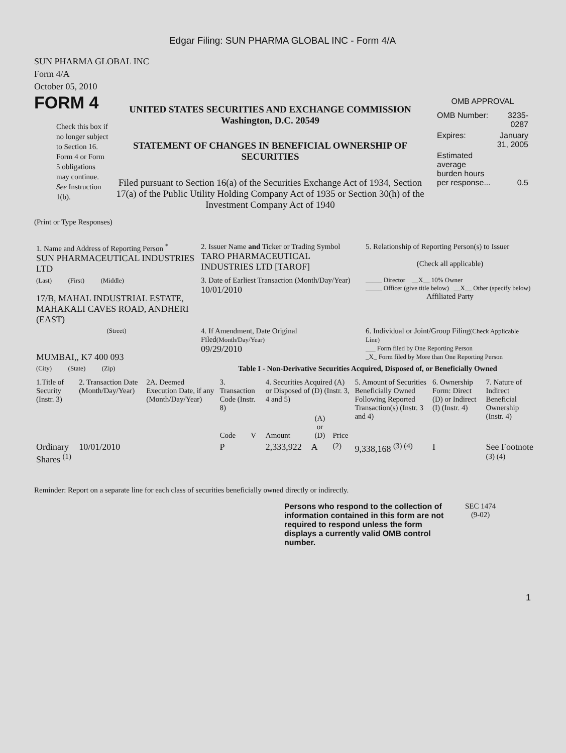Edgar Filing: SUN PHARMA GLOBAL INC - Form 4/A
SUN PHARMA GLOBAL INC
Form 4/A
October 05, 2010
FORM 4
Check this box if no longer subject to Section 16. Form 4 or Form 5 obligations may continue. See Instruction 1(b).
UNITED STATES SECURITIES AND EXCHANGE COMMISSION
Washington, D.C. 20549
STATEMENT OF CHANGES IN BENEFICIAL OWNERSHIP OF SECURITIES
Filed pursuant to Section 16(a) of the Securities Exchange Act of 1934, Section 17(a) of the Public Utility Holding Company Act of 1935 or Section 30(h) of the Investment Company Act of 1940
OMB APPROVAL
| OMB Number: | 3235-0287 |
| Expires: | January 31, 2005 |
| Estimated average burden hours per response... | 0.5 |
(Print or Type Responses)
| 1. Name and Address of Reporting Person <sup>*</sup> SUN PHARMACEUTICAL INDUSTRIES LTD | 2. Issuer Name and Ticker or Trading Symbol TARO PHARMACEUTICAL INDUSTRIES LTD [TAROF] | 5. Relationship of Reporting Person(s) to Issuer (Check all applicable) |
| (Last) (First) (Middle) 17/B, MAHAL INDUSTRIAL ESTATE, MAHAKALI CAVES ROAD, ANDHERI (EAST) | 3. Date of Earliest Transaction (Month/Day/Year) 10/01/2010 | _____ Director __X__ 10% Owner _____ Officer (give title below) __X__ Other (specify below) Affiliated Party |
| (Street) MUMBAI,, K7 400 093 | 4. If Amendment, Date Original Filed (Month/Day/Year) 09/29/2010 | 6. Individual or Joint/Group Filing (Check Applicable Line) ___ Form filed by One Reporting Person _X_ Form filed by More than One Reporting Person |
| (City) (State) (Zip) | Table I - Non-Derivative Securities Acquired, Disposed of, or Beneficially Owned | |
| 1.Title of Security (Instr. 3) | 2. Transaction Date (Month/Day/Year) | 2A. Deemed Execution Date, if any (Month/Day/Year) | 3. Transaction Code (Instr. 8) | | 4. Securities Acquired (A) or Disposed of (D) (Instr. 3, 4 and 5) | | | 5. Amount of Securities Beneficially Owned Following Reported Transaction(s) (Instr. 3 and 4) | 6. Ownership Form: Direct (D) or Indirect (I) (Instr. 4) | 7. Nature of Indirect Beneficial Ownership (Instr. 4) |
| --- | --- | --- | --- | --- | --- | --- | --- | --- | --- | --- |
| | | | Code | V | Amount | (A) or (D) | Price | | | |
| Ordinary Shares <sup>(1)</sup> | 10/01/2010 | | P | | 2,333,922 | A | <sup>(2)</sup> | 9,338,168 <sup>(3) (4)</sup> | I | See Footnote <sup>(3) (4)</sup> |
Reminder: Report on a separate line for each class of securities beneficially owned directly or indirectly.
Persons who respond to the collection of information contained in this form are not required to respond unless the form displays a currently valid OMB control number.
SEC 1474
(9-02)
1